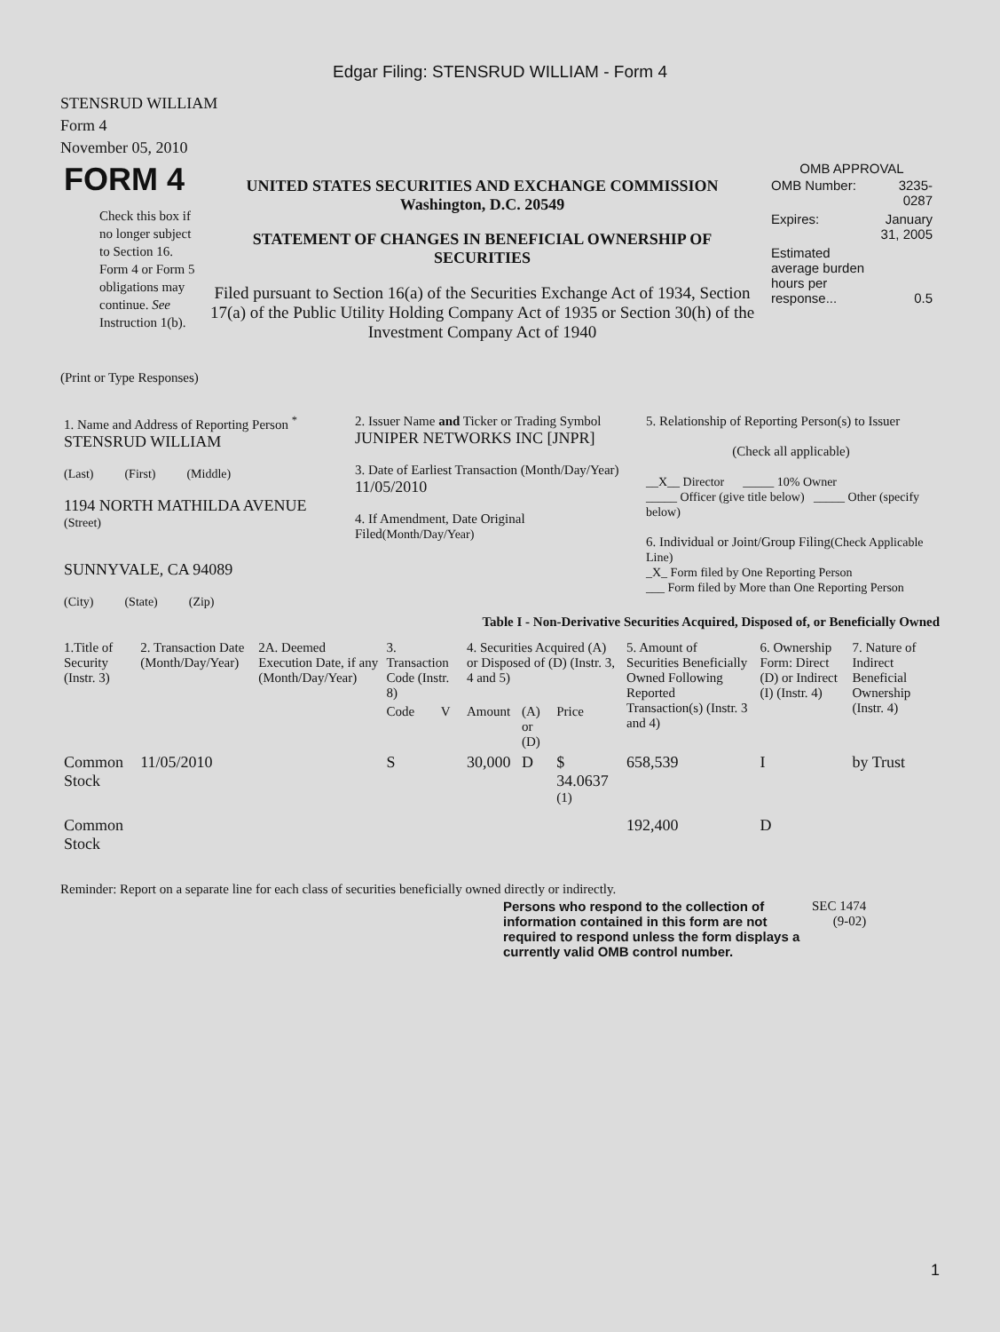Edgar Filing: STENSRUD WILLIAM - Form 4
STENSRUD WILLIAM
Form 4
November 05, 2010
| FORM 4 Check this box if no longer subject to Section 16. Form 4 or Form 5 obligations may continue. See Instruction 1(b). | UNITED STATES SECURITIES AND EXCHANGE COMMISSION Washington, D.C. 20549 STATEMENT OF CHANGES IN BENEFICIAL OWNERSHIP OF SECURITIES Filed pursuant to Section 16(a) of the Securities Exchange Act of 1934, Section 17(a) of the Public Utility Holding Company Act of 1935 or Section 30(h) of the Investment Company Act of 1940 | OMB APPROVAL / OMB Number: / 3235-0287 / / Expires: / January 31, 2005 / / Estimated average burden hours per response... / 0.5 / |
(Print or Type Responses)
| 1. Name and Address of Reporting Person <sup>*</sup> STENSRUD WILLIAM (Last) (First) (Middle) 1194 NORTH MATHILDA AVENUE (Street) SUNNYVALE, CA 94089 (City) (State) (Zip) | 2. Issuer Name and Ticker or Trading Symbol JUNIPER NETWORKS INC [JNPR] 3. Date of Earliest Transaction (Month/Day/Year) 11/05/2010 4. If Amendment, Date Original Filed (Month/Day/Year) | 5. Relationship of Reporting Person(s) to Issuer (Check all applicable) __X__ Director _____ 10% Owner _____ Officer (give title below) _____ Other (specify below) 6. Individual or Joint/Group Filing (Check Applicable Line) _X_ Form filed by One Reporting Person ___ Form filed by More than One Reporting Person |
Table I - Non-Derivative Securities Acquired, Disposed of, or Beneficially Owned
| 1.Title of Security (Instr. 3) | 2. Transaction Date (Month/Day/Year) | 2A. Deemed Execution Date, if any (Month/Day/Year) | 3. Transaction Code (Instr. 8) | | 4. Securities Acquired (A) or Disposed of (D) (Instr. 3, 4 and 5) | | | 5. Amount of Securities Beneficially Owned Following Reported Transaction(s) (Instr. 3 and 4) | 6. Ownership Form: Direct (D) or Indirect (I) (Instr. 4) | 7. Nature of Indirect Beneficial Ownership (Instr. 4) |
| --- | --- | --- | --- | --- | --- | --- | --- | --- | --- | --- |
| | | | Code | V | Amount | (A) or (D) | Price | | | |
| Common Stock | 11/05/2010 | | S | | 30,000 | D | $ 34.0637 <sup>(1)</sup> | 658,539 | I | by Trust |
| Common Stock | | | | | | | | 192,400 | D | |
Reminder: Report on a separate line for each class of securities beneficially owned directly or indirectly.
| Persons who respond to the collection of information contained in this form are not required to respond unless the form displays a currently valid OMB control number. | SEC 1474 (9-02) |
1